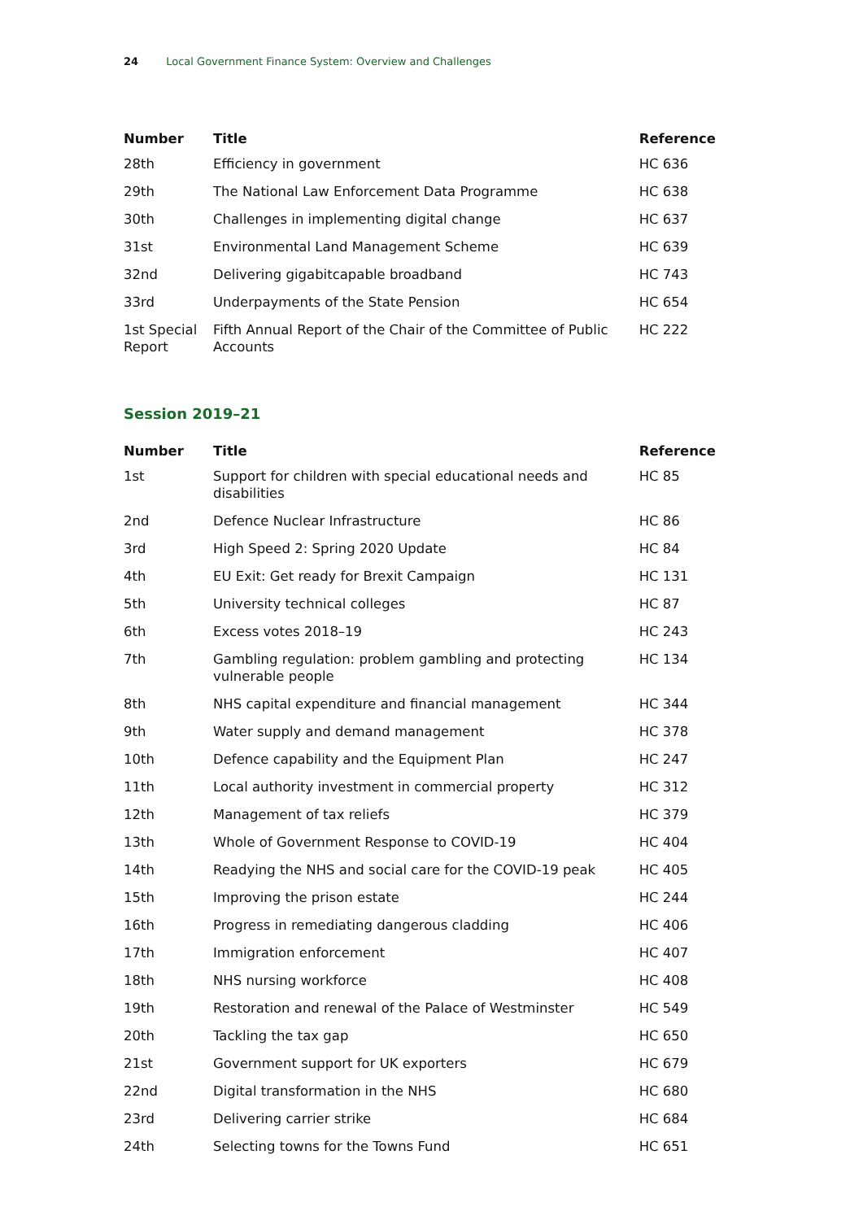24 Local Government Finance System: Overview and Challenges
| Number | Title | Reference |
| --- | --- | --- |
| 28th | Efficiency in government | HC 636 |
| 29th | The National Law Enforcement Data Programme | HC 638 |
| 30th | Challenges in implementing digital change | HC 637 |
| 31st | Environmental Land Management Scheme | HC 639 |
| 32nd | Delivering gigabitcapable broadband | HC 743 |
| 33rd | Underpayments of the State Pension | HC 654 |
| 1st Special Report | Fifth Annual Report of the Chair of the Committee of Public Accounts | HC 222 |
Session 2019–21
| Number | Title | Reference |
| --- | --- | --- |
| 1st | Support for children with special educational needs and disabilities | HC 85 |
| 2nd | Defence Nuclear Infrastructure | HC 86 |
| 3rd | High Speed 2: Spring 2020 Update | HC 84 |
| 4th | EU Exit: Get ready for Brexit Campaign | HC 131 |
| 5th | University technical colleges | HC 87 |
| 6th | Excess votes 2018–19 | HC 243 |
| 7th | Gambling regulation: problem gambling and protecting vulnerable people | HC 134 |
| 8th | NHS capital expenditure and financial management | HC 344 |
| 9th | Water supply and demand management | HC 378 |
| 10th | Defence capability and the Equipment Plan | HC 247 |
| 11th | Local authority investment in commercial property | HC 312 |
| 12th | Management of tax reliefs | HC 379 |
| 13th | Whole of Government Response to COVID-19 | HC 404 |
| 14th | Readying the NHS and social care for the COVID-19 peak | HC 405 |
| 15th | Improving the prison estate | HC 244 |
| 16th | Progress in remediating dangerous cladding | HC 406 |
| 17th | Immigration enforcement | HC 407 |
| 18th | NHS nursing workforce | HC 408 |
| 19th | Restoration and renewal of the Palace of Westminster | HC 549 |
| 20th | Tackling the tax gap | HC 650 |
| 21st | Government support for UK exporters | HC 679 |
| 22nd | Digital transformation in the NHS | HC 680 |
| 23rd | Delivering carrier strike | HC 684 |
| 24th | Selecting towns for the Towns Fund | HC 651 |